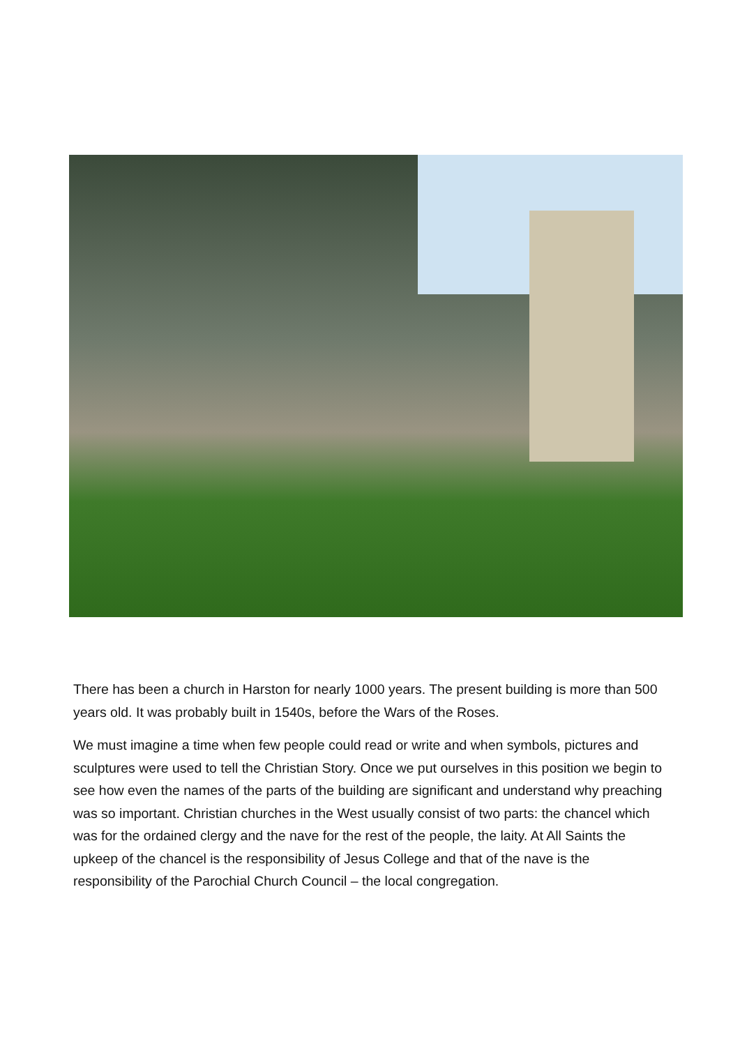There has been a church in Harston for nearly 1000 years. The present building is more than 500 years old. It was probably built in 1540s, before the Wars of the Roses.
We must imagine a time when few people could read or write and when symbols, pictures and sculptures were used to tell the Christian Story. Once we put ourselves in this position we begin to see how even the names of the parts of the building are significant and understand why preaching was so important. Christian churches in the West usually consist of two parts: the chancel which was for the ordained clergy and the nave for the rest of the people, the laity. At All Saints the upkeep of the chancel is the responsibility of Jesus College and that of the nave is the responsibility of the Parochial Church Council – the local congregation.